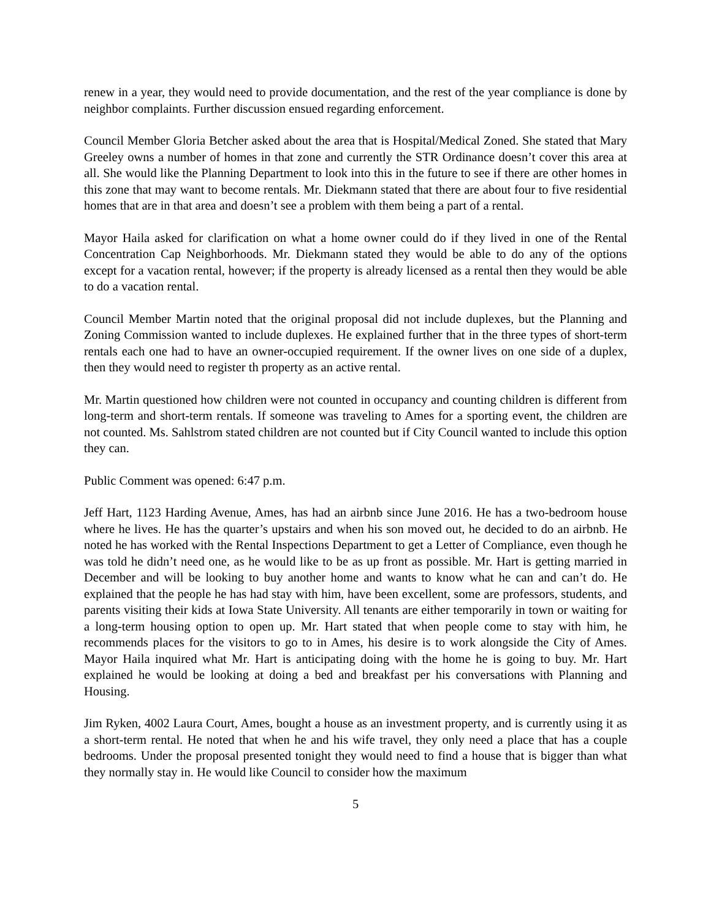renew in a year, they would need to provide documentation, and the rest of the year compliance is done by neighbor complaints. Further discussion ensued regarding enforcement.
Council Member Gloria Betcher asked about the area that is Hospital/Medical Zoned. She stated that Mary Greeley owns a number of homes in that zone and currently the STR Ordinance doesn’t cover this area at all. She would like the Planning Department to look into this in the future to see if there are other homes in this zone that may want to become rentals. Mr. Diekmann stated that there are about four to five residential homes that are in that area and doesn’t see a problem with them being a part of a rental.
Mayor Haila asked for clarification on what a home owner could do if they lived in one of the Rental Concentration Cap Neighborhoods. Mr. Diekmann stated they would be able to do any of the options except for a vacation rental, however; if the property is already licensed as a rental then they would be able to do a vacation rental.
Council Member Martin noted that the original proposal did not include duplexes, but the Planning and Zoning Commission wanted to include duplexes. He explained further that in the three types of short-term rentals each one had to have an owner-occupied requirement. If the owner lives on one side of a duplex, then they would need to register th property as an active rental.
Mr. Martin questioned how children were not counted in occupancy and counting children is different from long-term and short-term rentals. If someone was traveling to Ames for a sporting event, the children are not counted. Ms. Sahlstrom stated children are not counted but if City Council wanted to include this option they can.
Public Comment was opened: 6:47 p.m.
Jeff Hart, 1123 Harding Avenue, Ames, has had an airbnb since June 2016. He has a two-bedroom house where he lives. He has the quarter’s upstairs and when his son moved out, he decided to do an airbnb. He noted he has worked with the Rental Inspections Department to get a Letter of Compliance, even though he was told he didn’t need one, as he would like to be as up front as possible. Mr. Hart is getting married in December and will be looking to buy another home and wants to know what he can and can’t do. He explained that the people he has had stay with him, have been excellent, some are professors, students, and parents visiting their kids at Iowa State University. All tenants are either temporarily in town or waiting for a long-term housing option to open up. Mr. Hart stated that when people come to stay with him, he recommends places for the visitors to go to in Ames, his desire is to work alongside the City of Ames. Mayor Haila inquired what Mr. Hart is anticipating doing with the home he is going to buy. Mr. Hart explained he would be looking at doing a bed and breakfast per his conversations with Planning and Housing.
Jim Ryken, 4002 Laura Court, Ames, bought a house as an investment property, and is currently using it as a short-term rental. He noted that when he and his wife travel, they only need a place that has a couple bedrooms. Under the proposal presented tonight they would need to find a house that is bigger than what they normally stay in. He would like Council to consider how the maximum
5